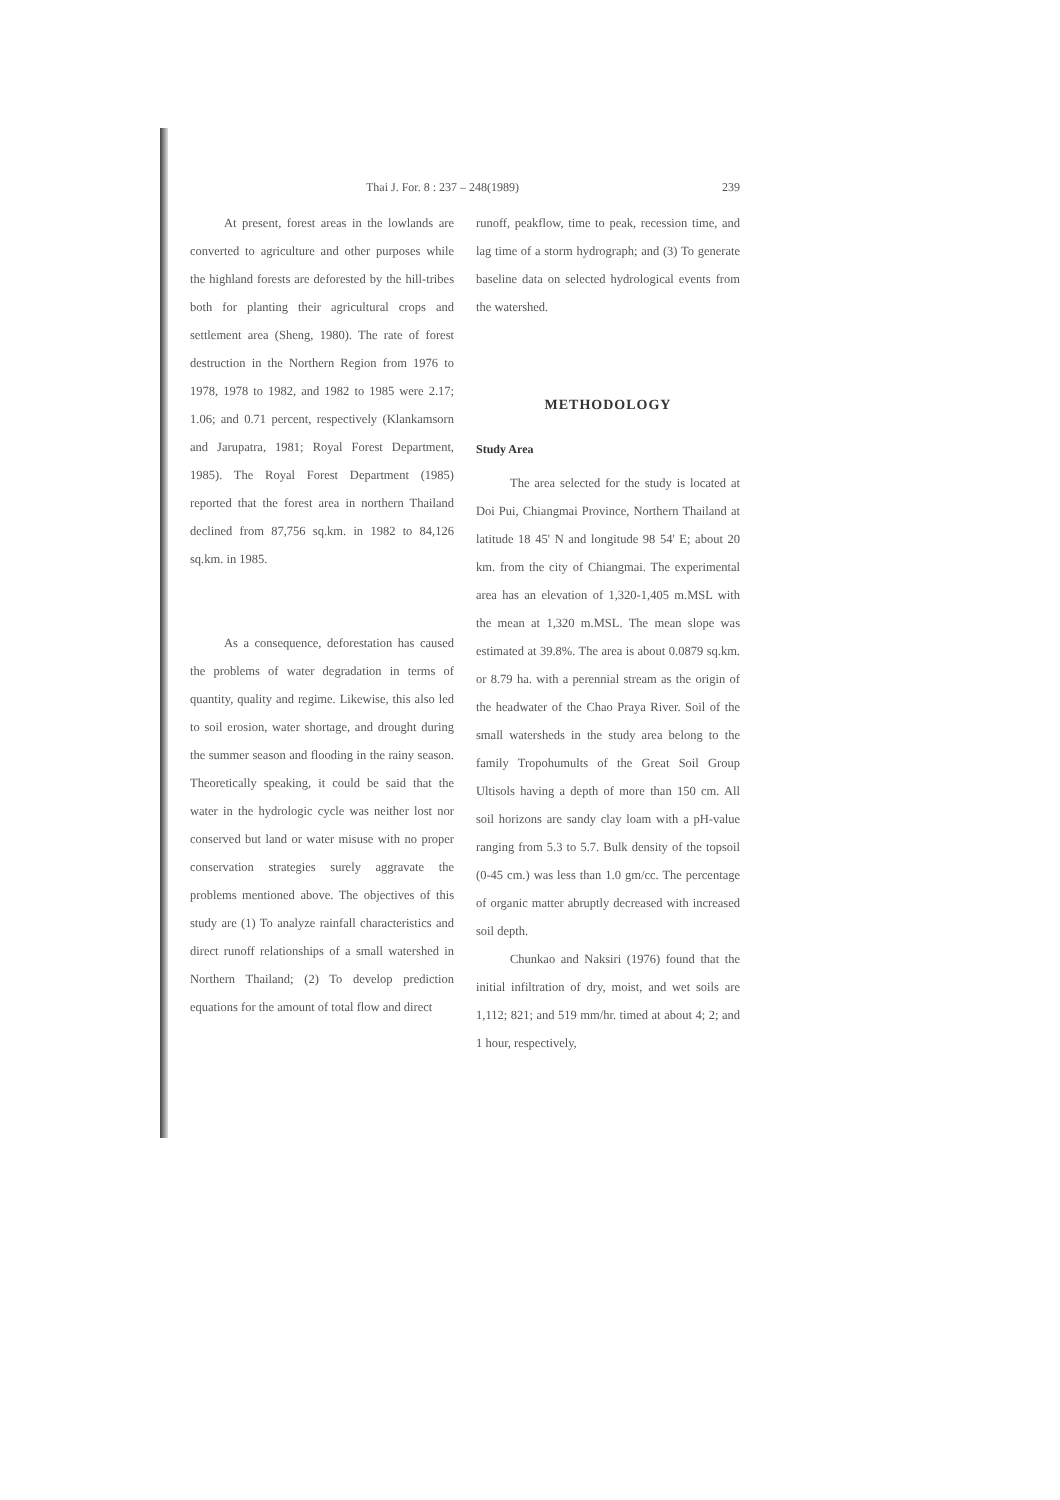Thai J. For. 8 : 237 – 248(1989) 239
At present, forest areas in the lowlands are converted to agriculture and other purposes while the highland forests are deforested by the hill-tribes both for planting their agricultural crops and settlement area (Sheng, 1980). The rate of forest destruction in the Northern Region from 1976 to 1978, 1978 to 1982, and 1982 to 1985 were 2.17; 1.06; and 0.71 percent, respectively (Klankamsorn and Jarupatra, 1981; Royal Forest Department, 1985). The Royal Forest Department (1985) reported that the forest area in northern Thailand declined from 87,756 sq.km. in 1982 to 84,126 sq.km. in 1985.
As a consequence, deforestation has caused the problems of water degradation in terms of quantity, quality and regime. Likewise, this also led to soil erosion, water shortage, and drought during the summer season and flooding in the rainy season. Theoretically speaking, it could be said that the water in the hydrologic cycle was neither lost nor conserved but land or water misuse with no proper conservation strategies surely aggravate the problems mentioned above. The objectives of this study are (1) To analyze rainfall characteristics and direct runoff relationships of a small watershed in Northern Thailand; (2) To develop prediction equations for the amount of total flow and direct
runoff, peakflow, time to peak, recession time, and lag time of a storm hydrograph; and (3) To generate baseline data on selected hydrological events from the watershed.
METHODOLOGY
Study Area
The area selected for the study is located at Doi Pui, Chiangmai Province, Northern Thailand at latitude 18 45' N and longitude 98 54' E; about 20 km. from the city of Chiangmai. The experimental area has an elevation of 1,320-1,405 m.MSL with the mean at 1,320 m.MSL. The mean slope was estimated at 39.8%. The area is about 0.0879 sq.km. or 8.79 ha. with a perennial stream as the origin of the headwater of the Chao Praya River. Soil of the small watersheds in the study area belong to the family Tropohumults of the Great Soil Group Ultisols having a depth of more than 150 cm. All soil horizons are sandy clay loam with a pH-value ranging from 5.3 to 5.7. Bulk density of the topsoil (0-45 cm.) was less than 1.0 gm/cc. The percentage of organic matter abruptly decreased with increased soil depth.
Chunkao and Naksiri (1976) found that the initial infiltration of dry, moist, and wet soils are 1,112; 821; and 519 mm/hr. timed at about 4; 2; and 1 hour, respectively,